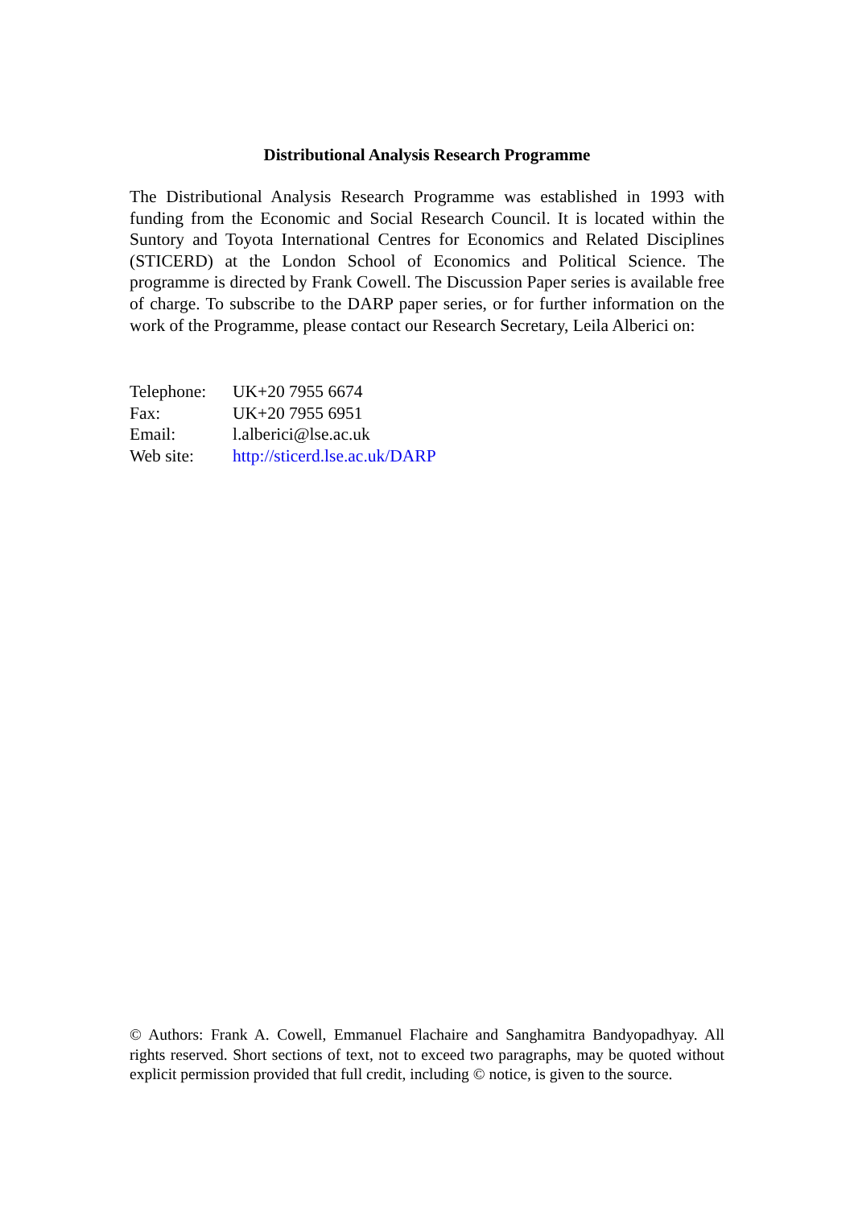Distributional Analysis Research Programme
The Distributional Analysis Research Programme was established in 1993 with funding from the Economic and Social Research Council. It is located within the Suntory and Toyota International Centres for Economics and Related Disciplines (STICERD) at the London School of Economics and Political Science. The programme is directed by Frank Cowell. The Discussion Paper series is available free of charge. To subscribe to the DARP paper series, or for further information on the work of the Programme, please contact our Research Secretary, Leila Alberici on:
| Telephone: | UK+20 7955 6674 |
| Fax: | UK+20 7955 6951 |
| Email: | l.alberici@lse.ac.uk |
| Web site: | http://sticerd.lse.ac.uk/DARP |
© Authors: Frank A. Cowell, Emmanuel Flachaire and Sanghamitra Bandyopadhyay. All rights reserved. Short sections of text, not to exceed two paragraphs, may be quoted without explicit permission provided that full credit, including © notice, is given to the source.